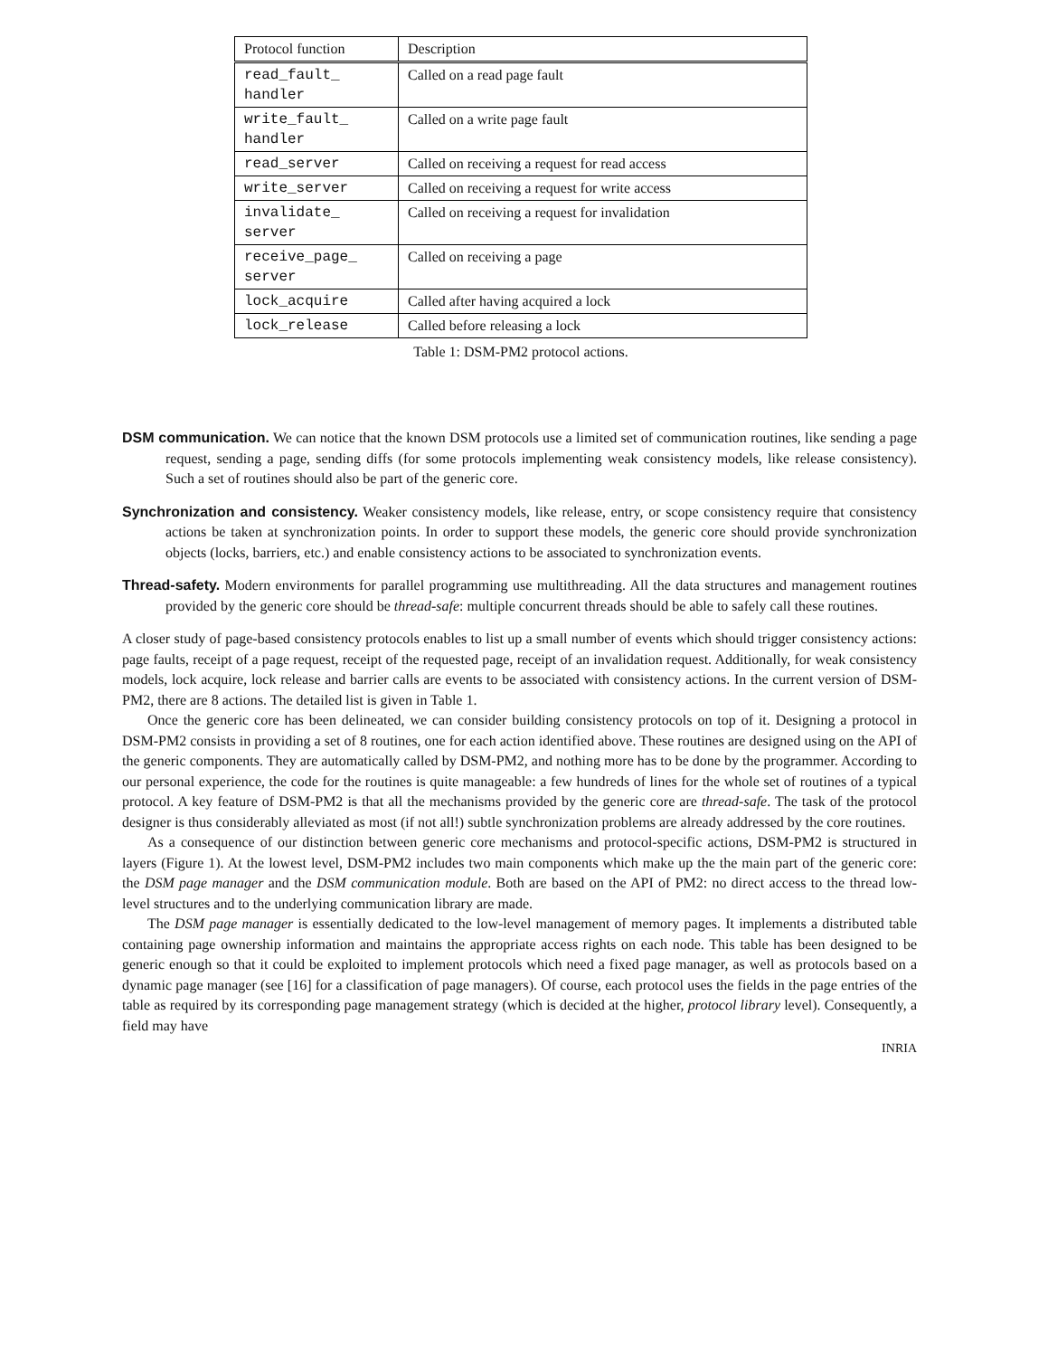| Protocol function | Description |
| --- | --- |
| read_fault_ handler | Called on a read page fault |
| write_fault_ handler | Called on a write page fault |
| read_server | Called on receiving a request for read access |
| write_server | Called on receiving a request for write access |
| invalidate_ server | Called on receiving a request for invalidation |
| receive_page_ server | Called on receiving a page |
| lock_acquire | Called after having acquired a lock |
| lock_release | Called before releasing a lock |
Table 1: DSM-PM2 protocol actions.
DSM communication.
We can notice that the known DSM protocols use a limited set of communication routines, like sending a page request, sending a page, sending diffs (for some protocols implementing weak consistency models, like release consistency). Such a set of routines should also be part of the generic core.
Synchronization and consistency.
Weaker consistency models, like release, entry, or scope consistency require that consistency actions be taken at synchronization points. In order to support these models, the generic core should provide synchronization objects (locks, barriers, etc.) and enable consistency actions to be associated to synchronization events.
Thread-safety.
Modern environments for parallel programming use multithreading. All the data structures and management routines provided by the generic core should be thread-safe: multiple concurrent threads should be able to safely call these routines.
A closer study of page-based consistency protocols enables to list up a small number of events which should trigger consistency actions: page faults, receipt of a page request, receipt of the requested page, receipt of an invalidation request. Additionally, for weak consistency models, lock acquire, lock release and barrier calls are events to be associated with consistency actions. In the current version of DSM-PM2, there are 8 actions. The detailed list is given in Table 1.
Once the generic core has been delineated, we can consider building consistency protocols on top of it. Designing a protocol in DSM-PM2 consists in providing a set of 8 routines, one for each action identified above. These routines are designed using on the API of the generic components. They are automatically called by DSM-PM2, and nothing more has to be done by the programmer. According to our personal experience, the code for the routines is quite manageable: a few hundreds of lines for the whole set of routines of a typical protocol. A key feature of DSM-PM2 is that all the mechanisms provided by the generic core are thread-safe. The task of the protocol designer is thus considerably alleviated as most (if not all!) subtle synchronization problems are already addressed by the core routines.
As a consequence of our distinction between generic core mechanisms and protocol-specific actions, DSM-PM2 is structured in layers (Figure 1). At the lowest level, DSM-PM2 includes two main components which make up the the main part of the generic core: the DSM page manager and the DSM communication module. Both are based on the API of PM2: no direct access to the thread low-level structures and to the underlying communication library are made.
The DSM page manager is essentially dedicated to the low-level management of memory pages. It implements a distributed table containing page ownership information and maintains the appropriate access rights on each node. This table has been designed to be generic enough so that it could be exploited to implement protocols which need a fixed page manager, as well as protocols based on a dynamic page manager (see [16] for a classification of page managers). Of course, each protocol uses the fields in the page entries of the table as required by its corresponding page management strategy (which is decided at the higher, protocol library level). Consequently, a field may have
INRIA